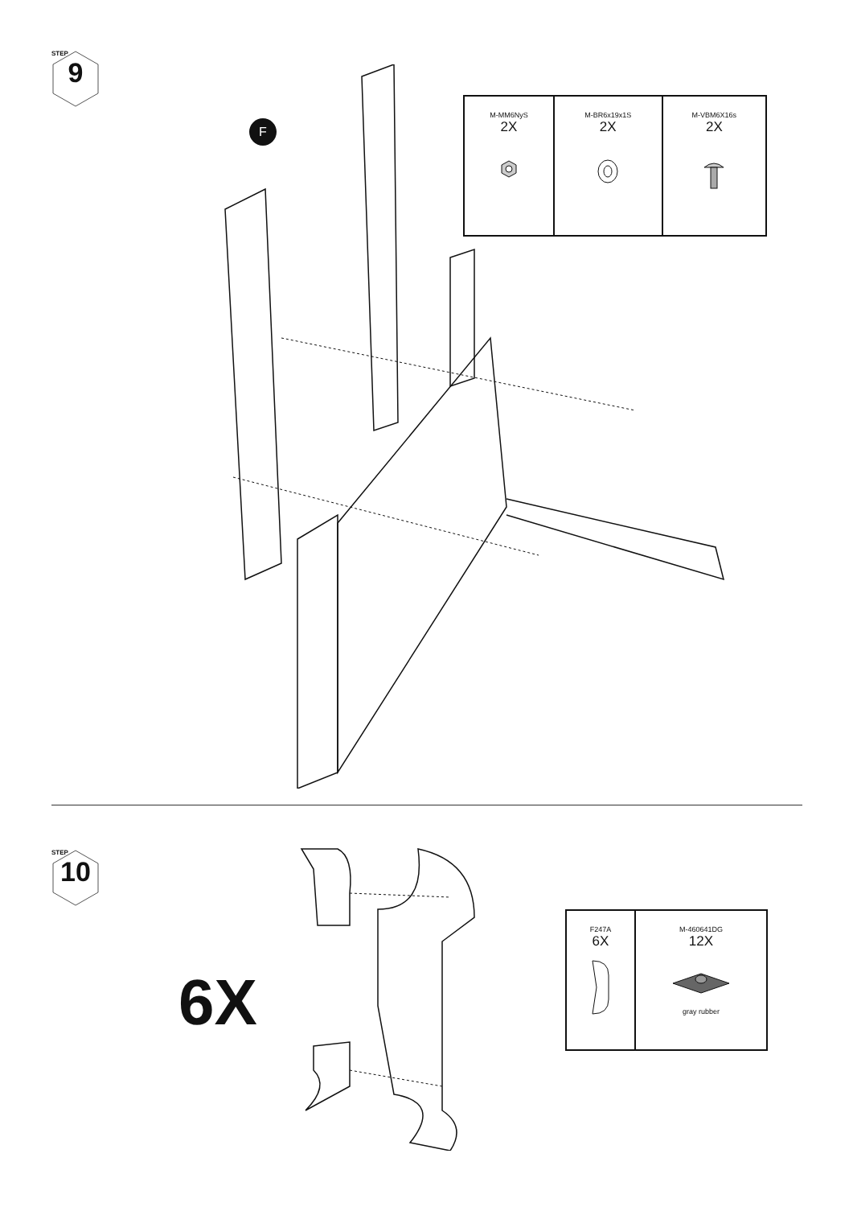STEP
9
F
| M-MM6NyS 2X | M-BR6x19x1S 2X | M-VBM6X16s 2X |
STEP
10
6X
| F247A 6X | M-460641DG 12X gray rubber |